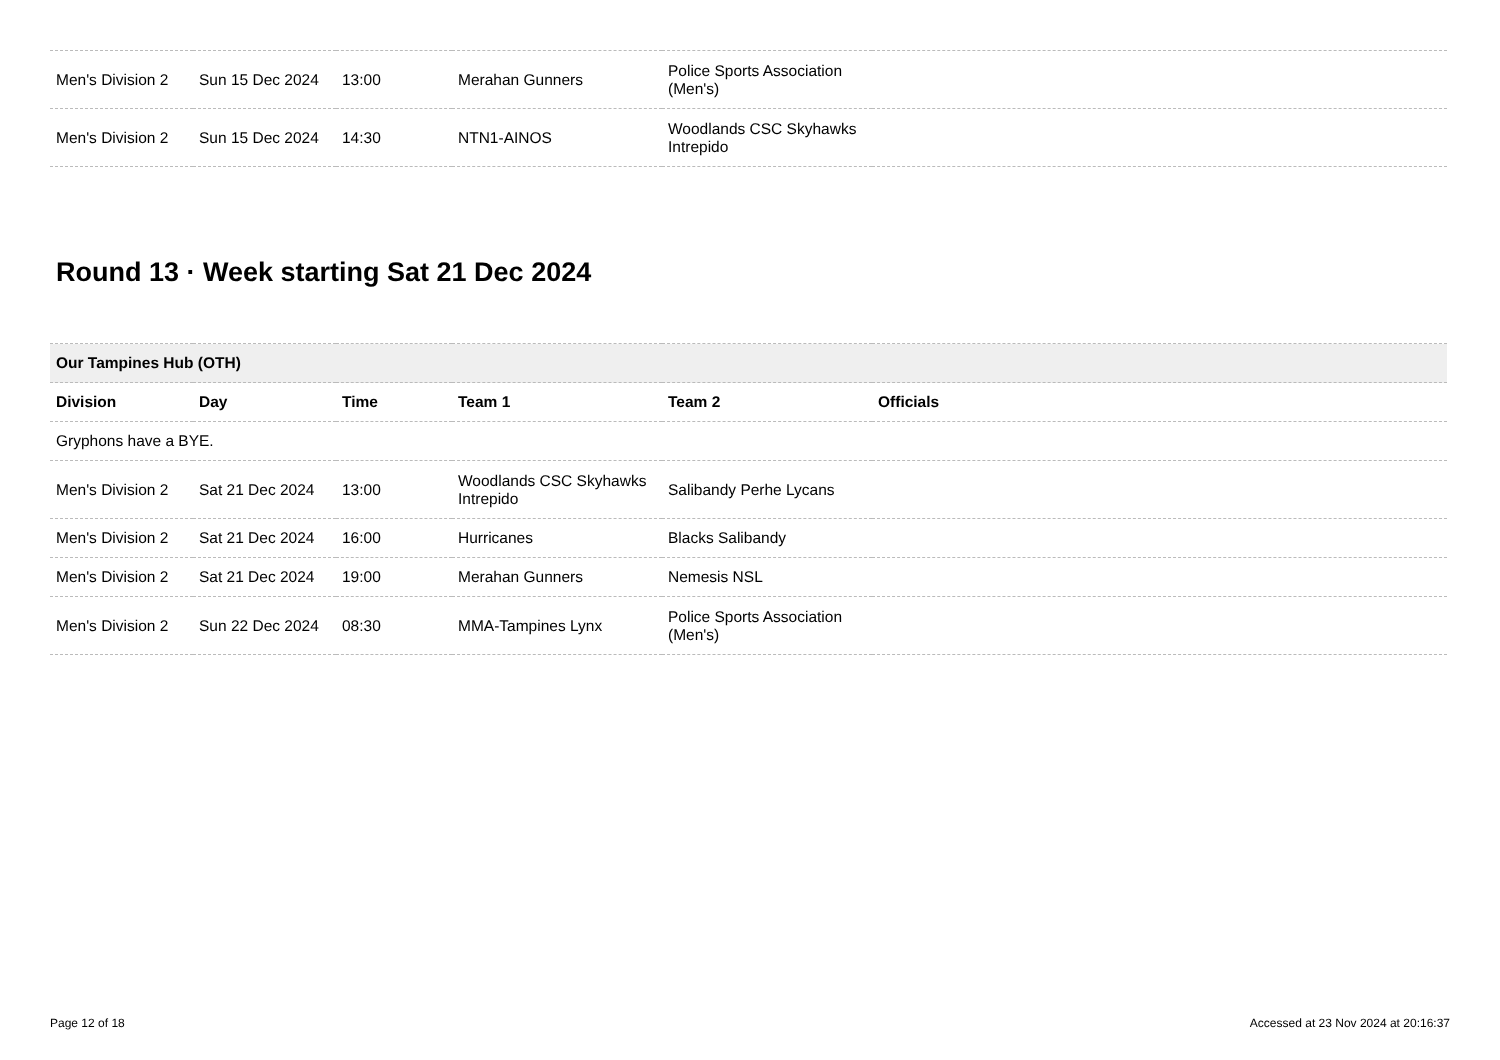| Men's Division 2 | Sun 15 Dec 2024 | 13:00 | Merahan Gunners | Police Sports Association (Men's) | |
| Men's Division 2 | Sun 15 Dec 2024 | 14:30 | NTN1-AINOS | Woodlands CSC Skyhawks Intrepido | |
Round 13 · Week starting Sat 21 Dec 2024
| Our Tampines Hub (OTH) | | | | | |
| Division | Day | Time | Team 1 | Team 2 | Officials |
| Gryphons have a BYE. | | | | | |
| Men's Division 2 | Sat 21 Dec 2024 | 13:00 | Woodlands CSC Skyhawks Intrepido | Salibandy Perhe Lycans | |
| Men's Division 2 | Sat 21 Dec 2024 | 16:00 | Hurricanes | Blacks Salibandy | |
| Men's Division 2 | Sat 21 Dec 2024 | 19:00 | Merahan Gunners | Nemesis NSL | |
| Men's Division 2 | Sun 22 Dec 2024 | 08:30 | MMA-Tampines Lynx | Police Sports Association (Men's) | |
Page 12 of 18 Accessed at 23 Nov 2024 at 20:16:37